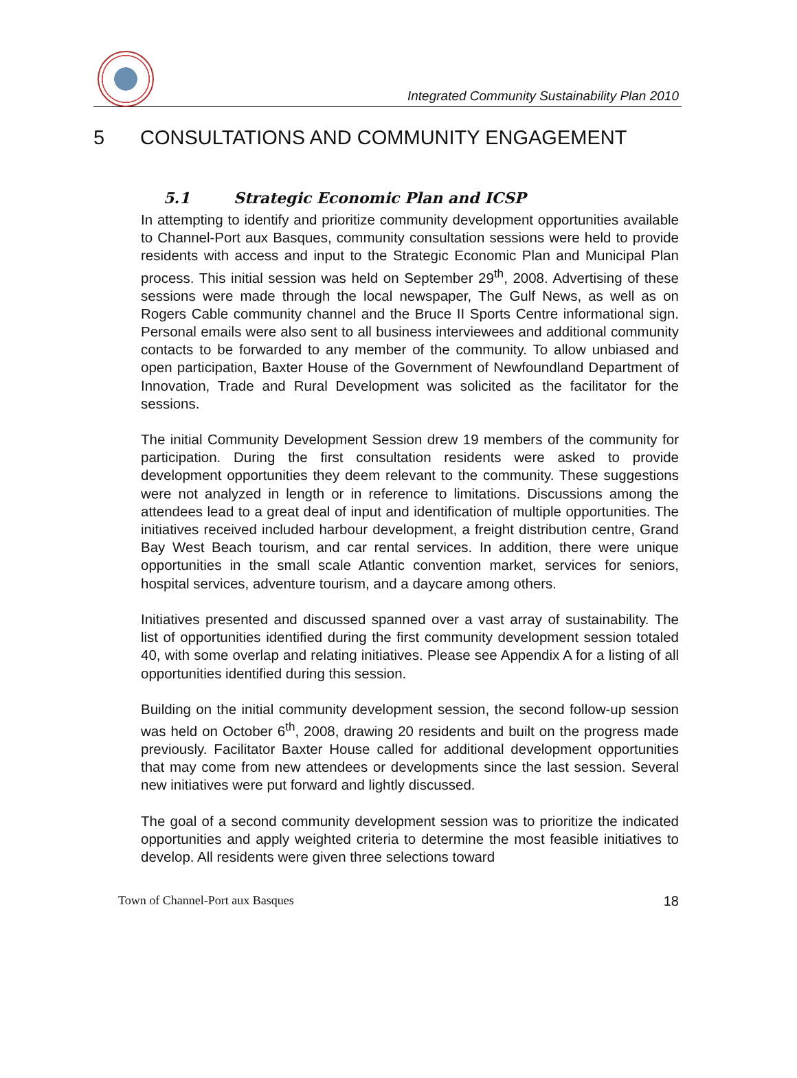Integrated Community Sustainability Plan 2010
5 CONSULTATIONS AND COMMUNITY ENGAGEMENT
5.1 Strategic Economic Plan and ICSP
In attempting to identify and prioritize community development opportunities available to Channel-Port aux Basques, community consultation sessions were held to provide residents with access and input to the Strategic Economic Plan and Municipal Plan process. This initial session was held on September 29<sup>th</sup>, 2008. Advertising of these sessions were made through the local newspaper, The Gulf News, as well as on Rogers Cable community channel and the Bruce II Sports Centre informational sign. Personal emails were also sent to all business interviewees and additional community contacts to be forwarded to any member of the community. To allow unbiased and open participation, Baxter House of the Government of Newfoundland Department of Innovation, Trade and Rural Development was solicited as the facilitator for the sessions.
The initial Community Development Session drew 19 members of the community for participation. During the first consultation residents were asked to provide development opportunities they deem relevant to the community. These suggestions were not analyzed in length or in reference to limitations. Discussions among the attendees lead to a great deal of input and identification of multiple opportunities. The initiatives received included harbour development, a freight distribution centre, Grand Bay West Beach tourism, and car rental services. In addition, there were unique opportunities in the small scale Atlantic convention market, services for seniors, hospital services, adventure tourism, and a daycare among others.
Initiatives presented and discussed spanned over a vast array of sustainability. The list of opportunities identified during the first community development session totaled 40, with some overlap and relating initiatives. Please see Appendix A for a listing of all opportunities identified during this session.
Building on the initial community development session, the second follow-up session was held on October 6<sup>th</sup>, 2008, drawing 20 residents and built on the progress made previously. Facilitator Baxter House called for additional development opportunities that may come from new attendees or developments since the last session. Several new initiatives were put forward and lightly discussed.
The goal of a second community development session was to prioritize the indicated opportunities and apply weighted criteria to determine the most feasible initiatives to develop. All residents were given three selections toward
Town of Channel-Port aux Basques 18